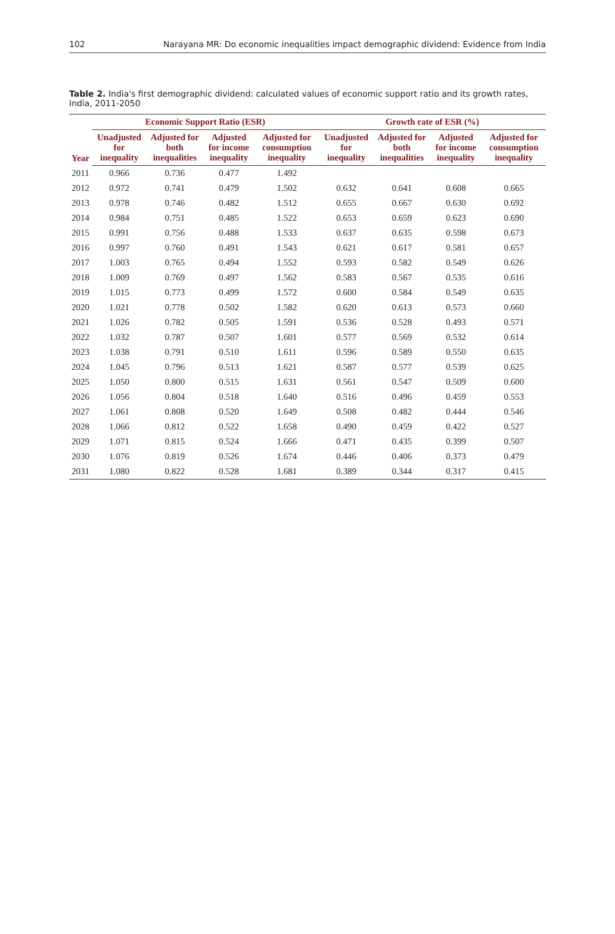102 Narayana MR: Do economic inequalities impact demographic dividend: Evidence from India
Table 2. India's first demographic dividend: calculated values of economic support ratio and its growth rates, India, 2011-2050
| Year | Economic Support Ratio (ESR) | | | | Growth rate of ESR (%) | | | |
| --- | --- | --- | --- | --- | --- | --- | --- | --- |
| | Unadjusted for inequality | Adjusted for both inequalities | Adjusted for income inequality | Adjusted for consumption inequality | Unadjusted for inequality | Adjusted for both inequalities | Adjusted for income inequality | Adjusted for consumption inequality |
| 2011 | 0.966 | 0.736 | 0.477 | 1.492 | | | | |
| 2012 | 0.972 | 0.741 | 0.479 | 1.502 | 0.632 | 0.641 | 0.608 | 0.665 |
| 2013 | 0.978 | 0.746 | 0.482 | 1.512 | 0.655 | 0.667 | 0.630 | 0.692 |
| 2014 | 0.984 | 0.751 | 0.485 | 1.522 | 0.653 | 0.659 | 0.623 | 0.690 |
| 2015 | 0.991 | 0.756 | 0.488 | 1.533 | 0.637 | 0.635 | 0.598 | 0.673 |
| 2016 | 0.997 | 0.760 | 0.491 | 1.543 | 0.621 | 0.617 | 0.581 | 0.657 |
| 2017 | 1.003 | 0.765 | 0.494 | 1.552 | 0.593 | 0.582 | 0.549 | 0.626 |
| 2018 | 1.009 | 0.769 | 0.497 | 1.562 | 0.583 | 0.567 | 0.535 | 0.616 |
| 2019 | 1.015 | 0.773 | 0.499 | 1.572 | 0.600 | 0.584 | 0.549 | 0.635 |
| 2020 | 1.021 | 0.778 | 0.502 | 1.582 | 0.620 | 0.613 | 0.573 | 0.660 |
| 2021 | 1.026 | 0.782 | 0.505 | 1.591 | 0.536 | 0.528 | 0.493 | 0.571 |
| 2022 | 1.032 | 0.787 | 0.507 | 1.601 | 0.577 | 0.569 | 0.532 | 0.614 |
| 2023 | 1.038 | 0.791 | 0.510 | 1.611 | 0.596 | 0.589 | 0.550 | 0.635 |
| 2024 | 1.045 | 0.796 | 0.513 | 1.621 | 0.587 | 0.577 | 0.539 | 0.625 |
| 2025 | 1.050 | 0.800 | 0.515 | 1.631 | 0.561 | 0.547 | 0.509 | 0.600 |
| 2026 | 1.056 | 0.804 | 0.518 | 1.640 | 0.516 | 0.496 | 0.459 | 0.553 |
| 2027 | 1.061 | 0.808 | 0.520 | 1.649 | 0.508 | 0.482 | 0.444 | 0.546 |
| 2028 | 1.066 | 0.812 | 0.522 | 1.658 | 0.490 | 0.459 | 0.422 | 0.527 |
| 2029 | 1.071 | 0.815 | 0.524 | 1.666 | 0.471 | 0.435 | 0.399 | 0.507 |
| 2030 | 1.076 | 0.819 | 0.526 | 1.674 | 0.446 | 0.406 | 0.373 | 0.479 |
| 2031 | 1.080 | 0.822 | 0.528 | 1.681 | 0.389 | 0.344 | 0.317 | 0.415 |